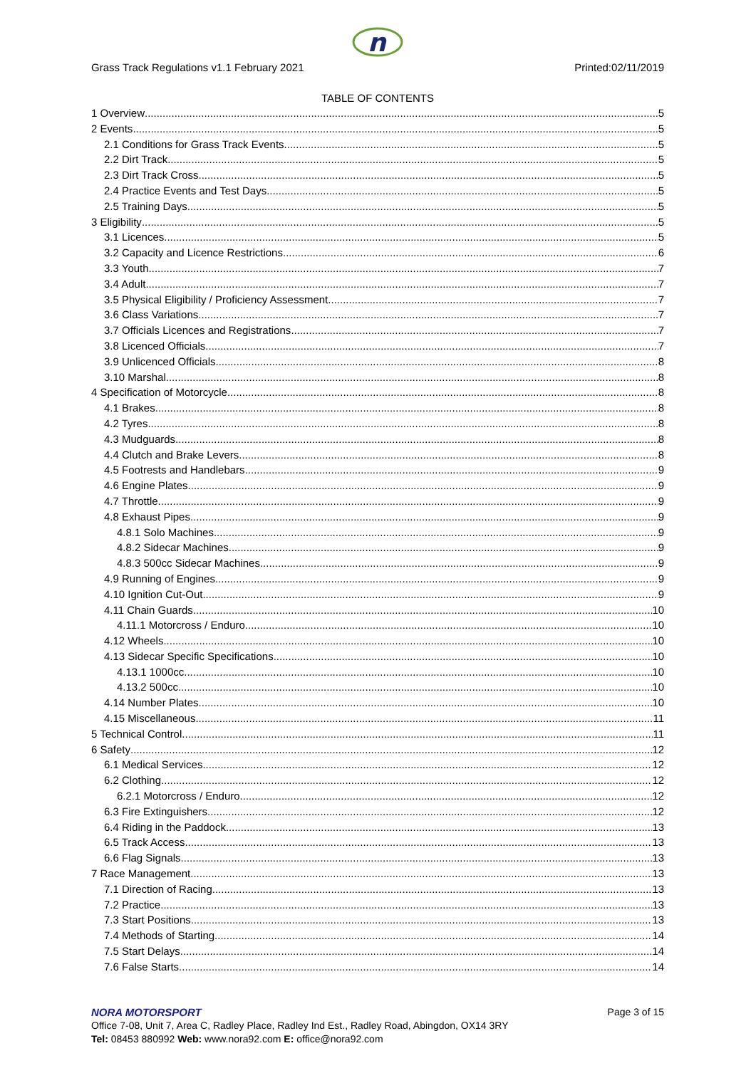n
Grass Track Regulations v1.1 February 2021 Printed:02/11/2019
TABLE OF CONTENTS
1 Overview 5
2 Events 5
2.1 Conditions for Grass Track Events 5
2.2 Dirt Track 5
2.3 Dirt Track Cross 5
2.4 Practice Events and Test Days 5
2.5 Training Days 5
3 Eligibility 5
3.1 Licences 5
3.2 Capacity and Licence Restrictions 6
3.3 Youth 7
3.4 Adult 7
3.5 Physical Eligibility / Proficiency Assessment 7
3.6 Class Variations 7
3.7 Officials Licences and Registrations 7
3.8 Licenced Officials 7
3.9 Unlicenced Officials 8
3.10 Marshal 8
4 Specification of Motorcycle 8
4.1 Brakes 8
4.2 Tyres 8
4.3 Mudguards 8
4.4 Clutch and Brake Levers 8
4.5 Footrests and Handlebars 9
4.6 Engine Plates 9
4.7 Throttle 9
4.8 Exhaust Pipes 9
4.8.1 Solo Machines 9
4.8.2 Sidecar Machines 9
4.8.3 500cc Sidecar Machines 9
4.9 Running of Engines 9
4.10 Ignition Cut-Out 9
4.11 Chain Guards 10
4.11.1 Motorcross / Enduro 10
4.12 Wheels 10
4.13 Sidecar Specific Specifications 10
4.13.1 1000cc 10
4.13.2 500cc 10
4.14 Number Plates 10
4.15 Miscellaneous 11
5 Technical Control 11
6 Safety 12
6.1 Medical Services 12
6.2 Clothing 12
6.2.1 Motorcross / Enduro 12
6.3 Fire Extinguishers 12
6.4 Riding in the Paddock 13
6.5 Track Access 13
6.6 Flag Signals 13
7 Race Management 13
7.1 Direction of Racing 13
7.2 Practice 13
7.3 Start Positions 13
7.4 Methods of Starting 14
7.5 Start Delays 14
7.6 False Starts 14
NORA MOTORSPORT
Page 3 of 15
Office 7-08, Unit 7, Area C, Radley Place, Radley Ind Est., Radley Road, Abingdon, OX14 3RY
Tel: 08453 880992 Web: www.nora92.com E: office@nora92.com